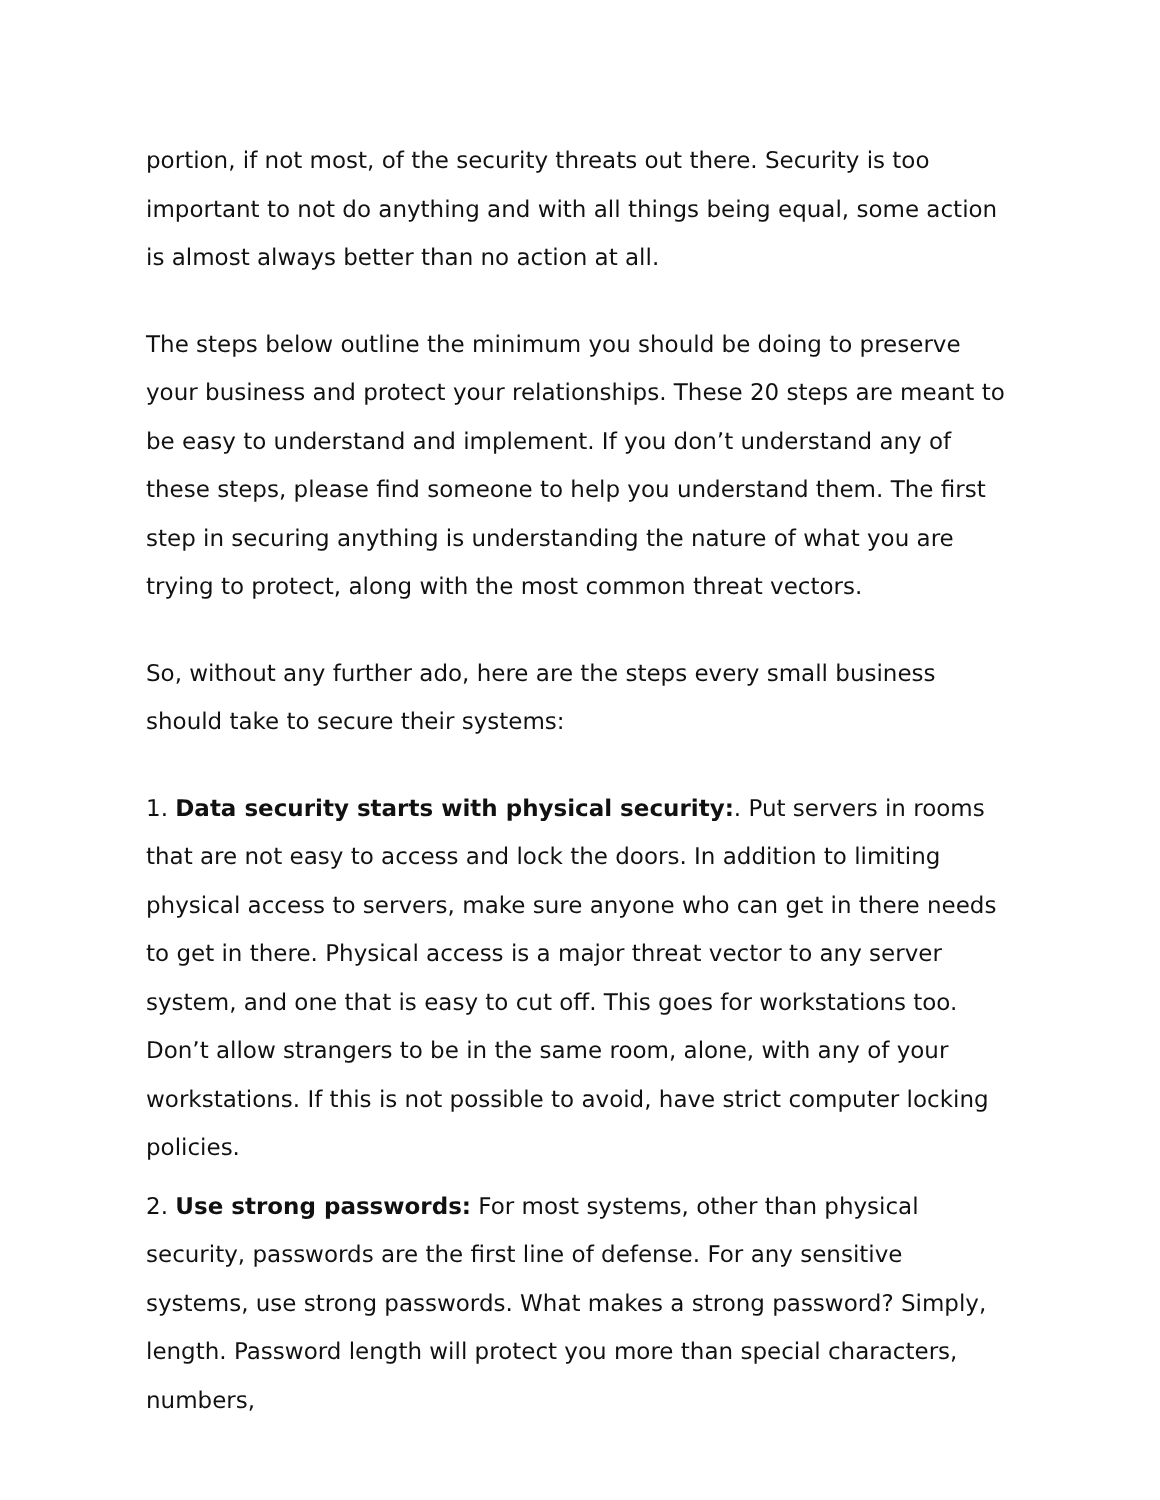portion, if not most, of the security threats out there. Security is too important to not do anything and with all things being equal, some action is almost always better than no action at all.
The steps below outline the minimum you should be doing to preserve your business and protect your relationships. These 20 steps are meant to be easy to understand and implement. If you don’t understand any of these steps, please find someone to help you understand them. The first step in securing anything is understanding the nature of what you are trying to protect, along with the most common threat vectors.
So, without any further ado, here are the steps every small business should take to secure their systems:
1. Data security starts with physical security:. Put servers in rooms that are not easy to access and lock the doors. In addition to limiting physical access to servers, make sure anyone who can get in there needs to get in there. Physical access is a major threat vector to any server system, and one that is easy to cut off. This goes for workstations too. Don’t allow strangers to be in the same room, alone, with any of your workstations. If this is not possible to avoid, have strict computer locking policies.
2. Use strong passwords: For most systems, other than physical security, passwords are the first line of defense. For any sensitive systems, use strong passwords. What makes a strong password? Simply, length. Password length will protect you more than special characters, numbers,